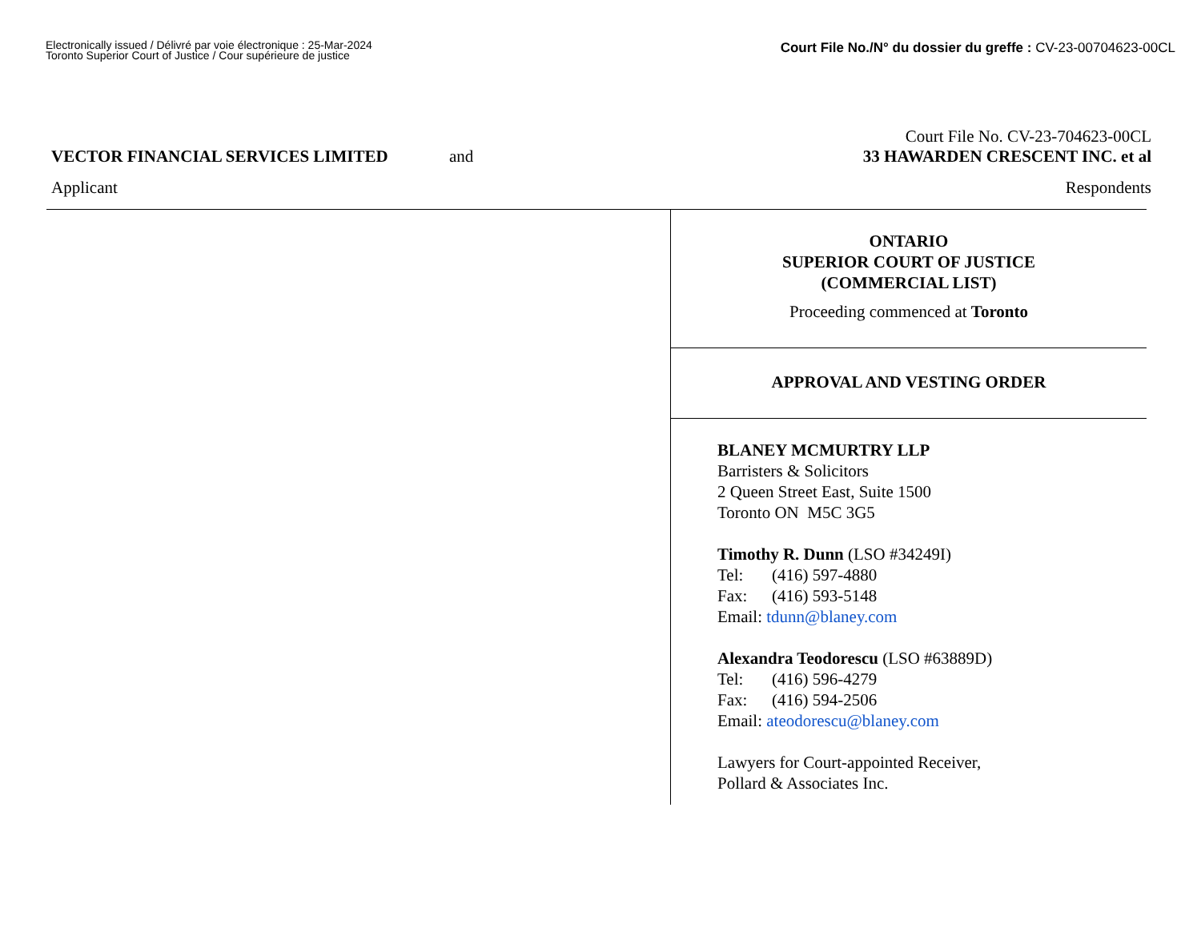Electronically issued / Délivré par voie électronique : 25-Mar-2024
Toronto Superior Court of Justice / Cour supérieure de justice
Court File No./N° du dossier du greffe : CV-23-00704623-00CL
Court File No. CV-23-704623-00CL
VECTOR FINANCIAL SERVICES LIMITED
and 33 HAWARDEN CRESCENT INC. et al
Applicant Respondents
ONTARIO
SUPERIOR COURT OF JUSTICE
(COMMERCIAL LIST)
Proceeding commenced at Toronto
APPROVAL AND VESTING ORDER
BLANEY MCMURTRY LLP
Barristers & Solicitors
2 Queen Street East, Suite 1500
Toronto ON M5C 3G5
Timothy R. Dunn (LSO #34249I)
Tel: (416) 597-4880
Fax: (416) 593-5148
Email: tdunn@blaney.com
Alexandra Teodorescu (LSO #63889D)
Tel: (416) 596-4279
Fax: (416) 594-2506
Email: ateodorescu@blaney.com
Lawyers for Court-appointed Receiver,
Pollard & Associates Inc.